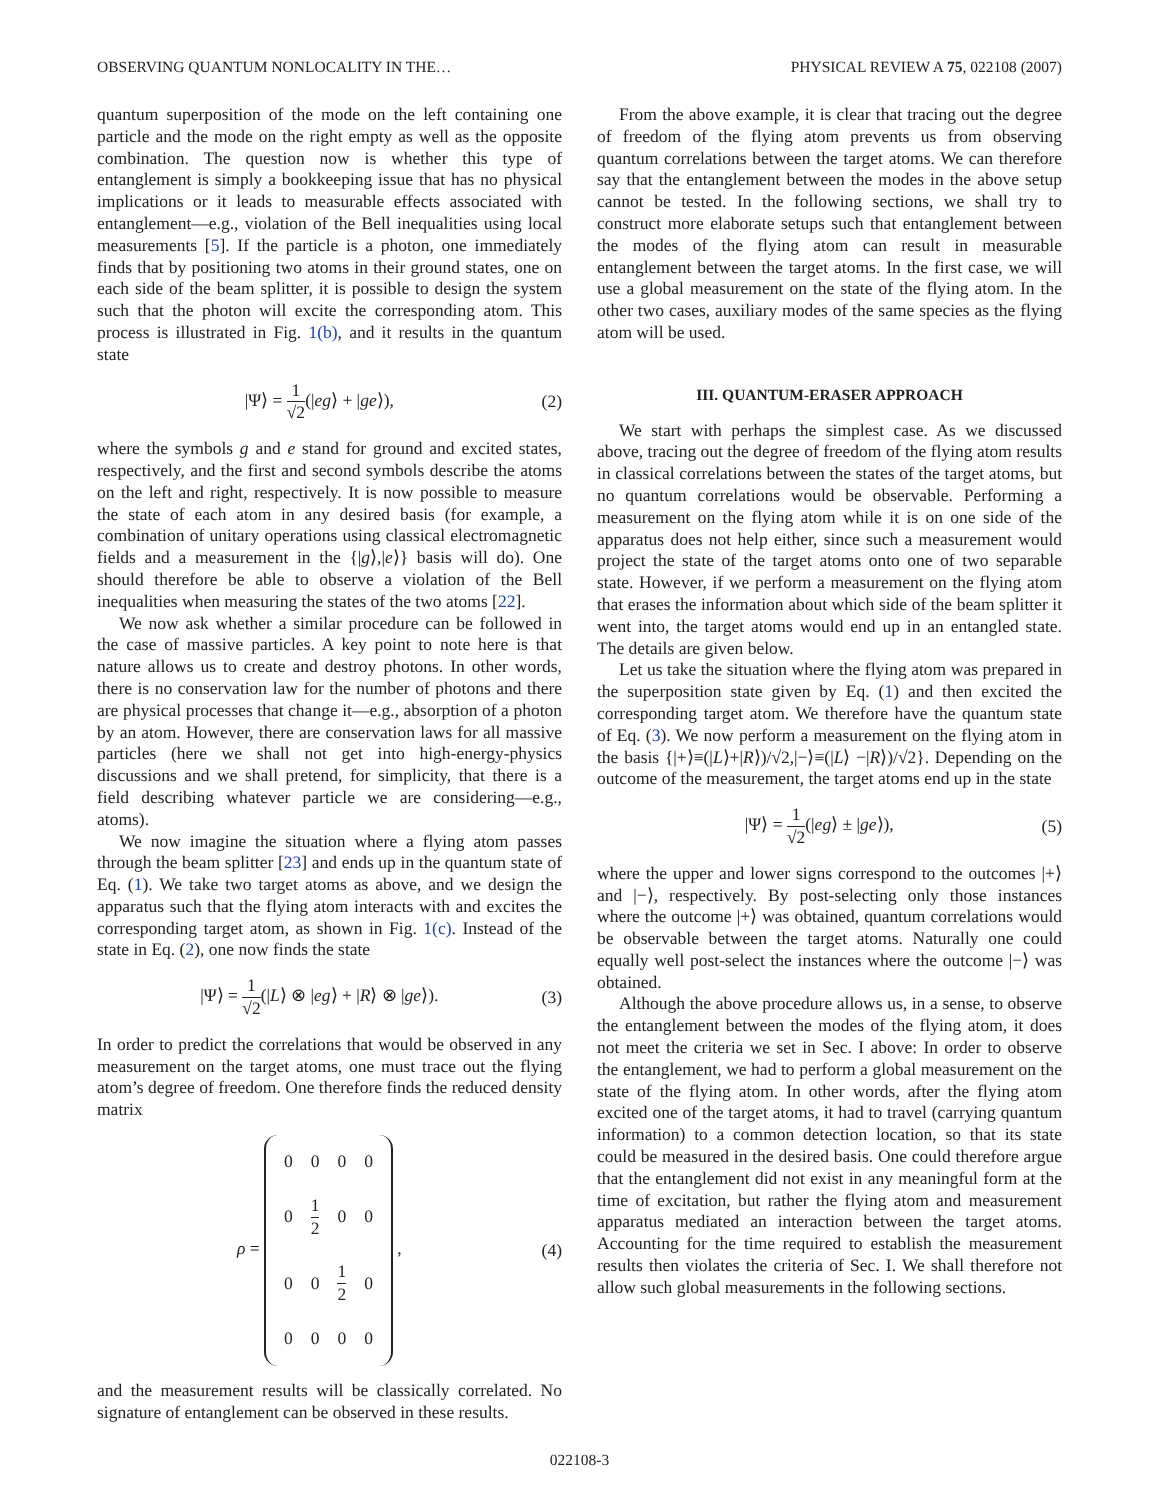OBSERVING QUANTUM NONLOCALITY IN THE… PHYSICAL REVIEW A 75, 022108 (2007)
quantum superposition of the mode on the left containing one particle and the mode on the right empty as well as the opposite combination. The question now is whether this type of entanglement is simply a bookkeeping issue that has no physical implications or it leads to measurable effects associated with entanglement—e.g., violation of the Bell inequalities using local measurements [5]. If the particle is a photon, one immediately finds that by positioning two atoms in their ground states, one on each side of the beam splitter, it is possible to design the system such that the photon will excite the corresponding atom. This process is illustrated in Fig. 1(b), and it results in the quantum state
|Ψ⟩ = 1 √2(|eg⟩ + |ge⟩), (2)
where the symbols g and e stand for ground and excited states, respectively, and the first and second symbols describe the atoms on the left and right, respectively. It is now possible to measure the state of each atom in any desired basis (for example, a combination of unitary operations using classical electromagnetic fields and a measurement in the {|g⟩,|e⟩} basis will do). One should therefore be able to observe a violation of the Bell inequalities when measuring the states of the two atoms [22].
We now ask whether a similar procedure can be followed in the case of massive particles. A key point to note here is that nature allows us to create and destroy photons. In other words, there is no conservation law for the number of photons and there are physical processes that change it—e.g., absorption of a photon by an atom. However, there are conservation laws for all massive particles (here we shall not get into high-energy-physics discussions and we shall pretend, for simplicity, that there is a field describing whatever particle we are considering—e.g., atoms).
We now imagine the situation where a flying atom passes through the beam splitter [23] and ends up in the quantum state of Eq. (1). We take two target atoms as above, and we design the apparatus such that the flying atom interacts with and excites the corresponding target atom, as shown in Fig. 1(c). Instead of the state in Eq. (2), one now finds the state
|Ψ⟩ = 1 √2(|L⟩ ⊗ |eg⟩ + |R⟩ ⊗ |ge⟩). (3)
In order to predict the correlations that would be observed in any measurement on the target atoms, one must trace out the flying atom’s degree of freedom. One therefore finds the reduced density matrix
ρ =
| 0 | 0 | 0 | 0 |
| 0 | 1 2 | 0 | 0 |
| 0 | 0 | 1 2 | 0 |
| 0 | 0 | 0 | 0 |
, (4)
and the measurement results will be classically correlated. No signature of entanglement can be observed in these results.
From the above example, it is clear that tracing out the degree of freedom of the flying atom prevents us from observing quantum correlations between the target atoms. We can therefore say that the entanglement between the modes in the above setup cannot be tested. In the following sections, we shall try to construct more elaborate setups such that entanglement between the modes of the flying atom can result in measurable entanglement between the target atoms. In the first case, we will use a global measurement on the state of the flying atom. In the other two cases, auxiliary modes of the same species as the flying atom will be used.
III. QUANTUM-ERASER APPROACH
We start with perhaps the simplest case. As we discussed above, tracing out the degree of freedom of the flying atom results in classical correlations between the states of the target atoms, but no quantum correlations would be observable. Performing a measurement on the flying atom while it is on one side of the apparatus does not help either, since such a measurement would project the state of the target atoms onto one of two separable state. However, if we perform a measurement on the flying atom that erases the information about which side of the beam splitter it went into, the target atoms would end up in an entangled state. The details are given below.
Let us take the situation where the flying atom was prepared in the superposition state given by Eq. (1) and then excited the corresponding target atom. We therefore have the quantum state of Eq. (3). We now perform a measurement on the flying atom in the basis {|+⟩≡(|L⟩+|R⟩)/√2,|−⟩≡(|L⟩ −|R⟩)/√2}. Depending on the outcome of the measurement, the target atoms end up in the state
|Ψ⟩ = 1 √2(|eg⟩ ± |ge⟩), (5)
where the upper and lower signs correspond to the outcomes |+⟩ and |−⟩, respectively. By post-selecting only those instances where the outcome |+⟩ was obtained, quantum correlations would be observable between the target atoms. Naturally one could equally well post-select the instances where the outcome |−⟩ was obtained.
Although the above procedure allows us, in a sense, to observe the entanglement between the modes of the flying atom, it does not meet the criteria we set in Sec. I above: In order to observe the entanglement, we had to perform a global measurement on the state of the flying atom. In other words, after the flying atom excited one of the target atoms, it had to travel (carrying quantum information) to a common detection location, so that its state could be measured in the desired basis. One could therefore argue that the entanglement did not exist in any meaningful form at the time of excitation, but rather the flying atom and measurement apparatus mediated an interaction between the target atoms. Accounting for the time required to establish the measurement results then violates the criteria of Sec. I. We shall therefore not allow such global measurements in the following sections.
022108-3